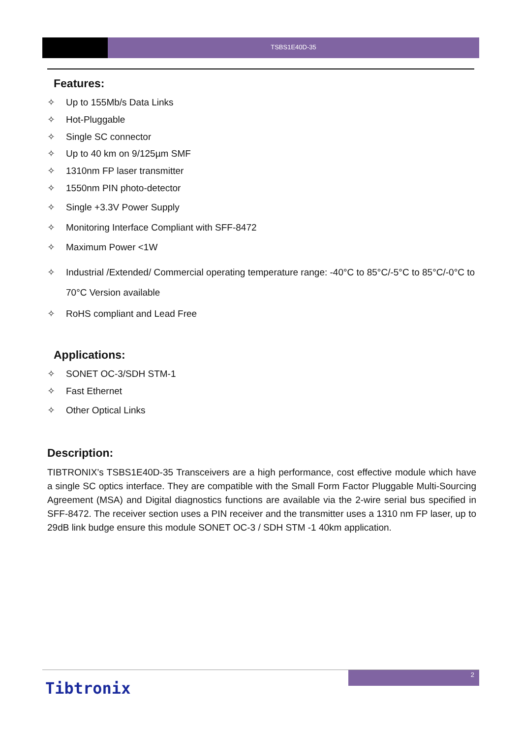TSBS1E40D-35
Features:
✧ Up to 155Mb/s Data Links
✧ Hot-Pluggable
✧ Single SC connector
✧ Up to 40 km on 9/125µm SMF
✧ 1310nm FP laser transmitter
✧ 1550nm PIN photo-detector
✧ Single +3.3V Power Supply
✧ Monitoring Interface Compliant with SFF-8472
✧ Maximum Power <1W
✧ Industrial /Extended/ Commercial operating temperature range: -40°C to 85°C/-5°C to 85°C/-0°C to 70°C Version available
✧ RoHS compliant and Lead Free
Applications:
✧ SONET OC-3/SDH STM-1
✧ Fast Ethernet
✧ Other Optical Links
Description:
TIBTRONIX’s TSBS1E40D-35 Transceivers are a high performance, cost effective module which have a single SC optics interface. They are compatible with the Small Form Factor Pluggable Multi-Sourcing Agreement (MSA) and Digital diagnostics functions are available via the 2-wire serial bus specified in SFF-8472. The receiver section uses a PIN receiver and the transmitter uses a 1310 nm FP laser, up to 29dB link budge ensure this module SONET OC-3 / SDH STM -1 40km application.
2
Tibtronix